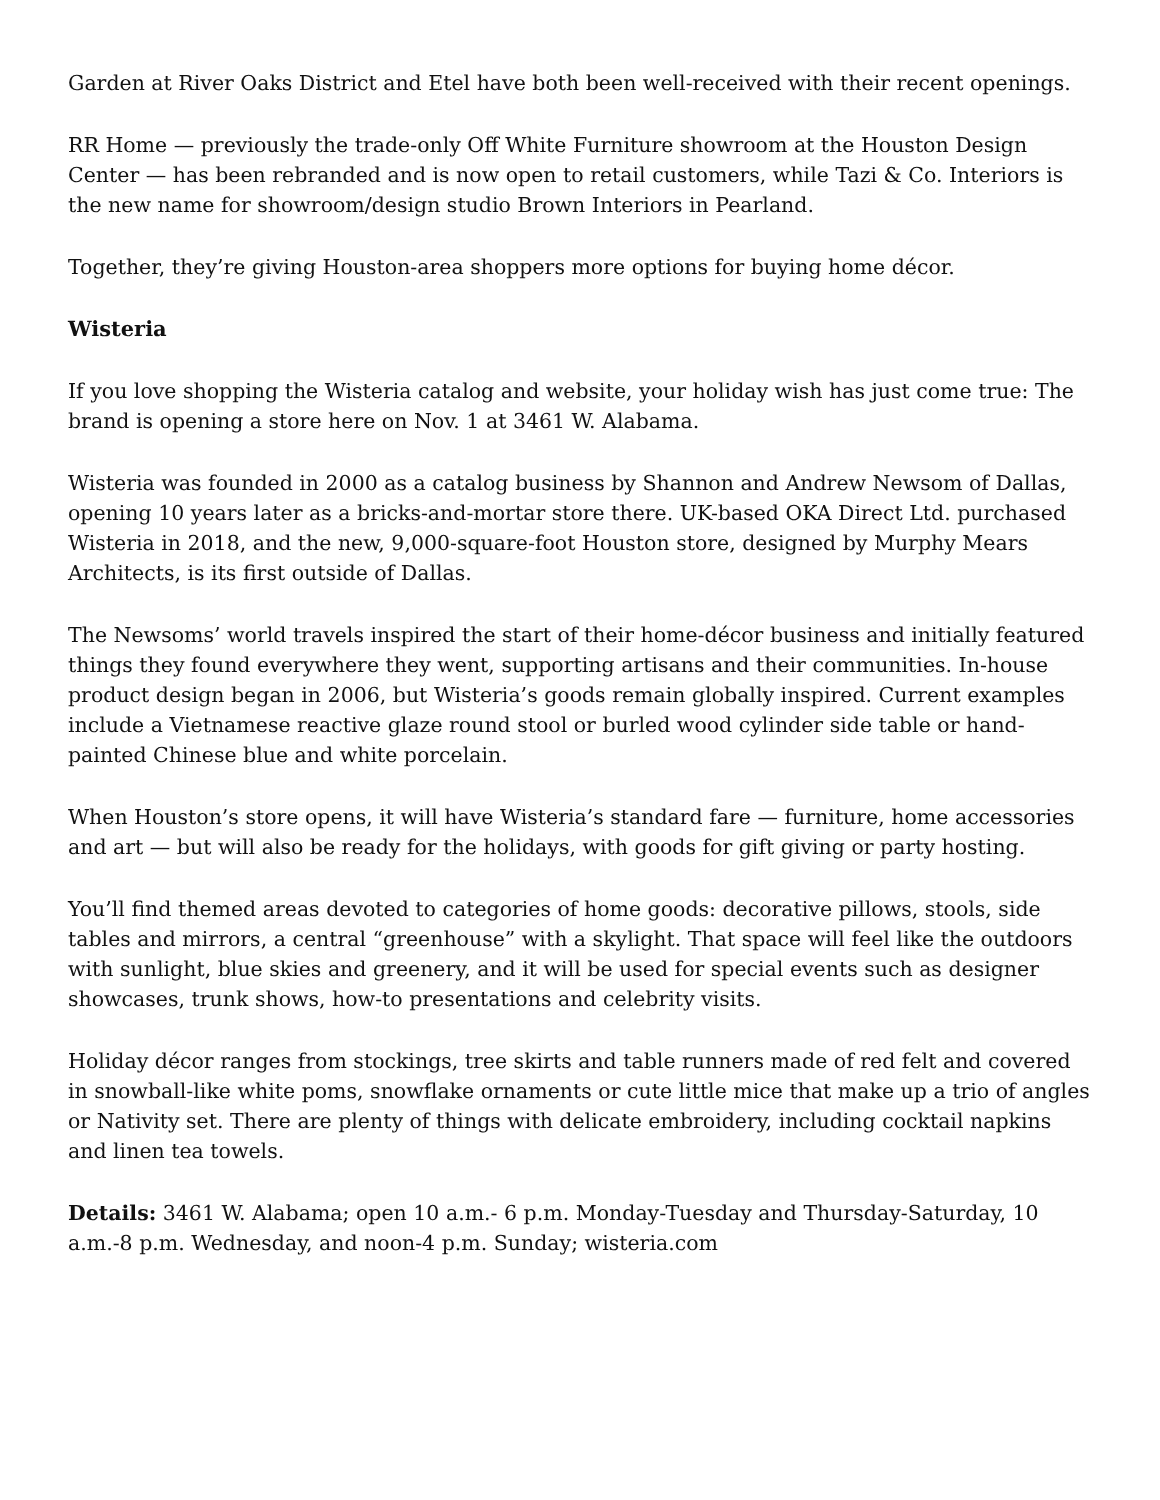Garden at River Oaks District and Etel have both been well-received with their recent openings.
RR Home — previously the trade-only Off White Furniture showroom at the Houston Design Center — has been rebranded and is now open to retail customers, while Tazi & Co. Interiors is the new name for showroom/design studio Brown Interiors in Pearland.
Together, they’re giving Houston-area shoppers more options for buying home décor.
Wisteria
If you love shopping the Wisteria catalog and website, your holiday wish has just come true: The brand is opening a store here on Nov. 1 at 3461 W. Alabama.
Wisteria was founded in 2000 as a catalog business by Shannon and Andrew Newsom of Dallas, opening 10 years later as a bricks-and-mortar store there. UK-based OKA Direct Ltd. purchased Wisteria in 2018, and the new, 9,000-square-foot Houston store, designed by Murphy Mears Architects, is its first outside of Dallas.
The Newsoms’ world travels inspired the start of their home-décor business and initially featured things they found everywhere they went, supporting artisans and their communities. In-house product design began in 2006, but Wisteria’s goods remain globally inspired. Current examples include a Vietnamese reactive glaze round stool or burled wood cylinder side table or hand-painted Chinese blue and white porcelain.
When Houston’s store opens, it will have Wisteria’s standard fare — furniture, home accessories and art — but will also be ready for the holidays, with goods for gift giving or party hosting.
You’ll find themed areas devoted to categories of home goods: decorative pillows, stools, side tables and mirrors, a central “greenhouse” with a skylight. That space will feel like the outdoors with sunlight, blue skies and greenery, and it will be used for special events such as designer showcases, trunk shows, how-to presentations and celebrity visits.
Holiday décor ranges from stockings, tree skirts and table runners made of red felt and covered in snowball-like white poms, snowflake ornaments or cute little mice that make up a trio of angles or Nativity set. There are plenty of things with delicate embroidery, including cocktail napkins and linen tea towels.
Details: 3461 W. Alabama; open 10 a.m.- 6 p.m. Monday-Tuesday and Thursday-Saturday, 10 a.m.-8 p.m. Wednesday, and noon-4 p.m. Sunday; wisteria.com